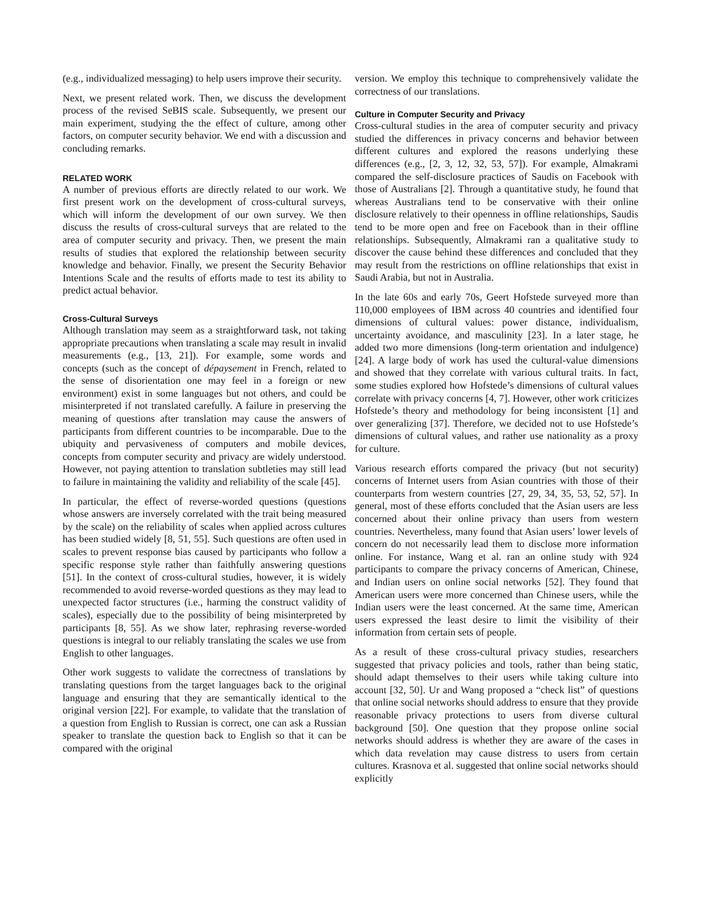(e.g., individualized messaging) to help users improve their security.
Next, we present related work. Then, we discuss the development process of the revised SeBIS scale. Subsequently, we present our main experiment, studying the the effect of culture, among other factors, on computer security behavior. We end with a discussion and concluding remarks.
RELATED WORK
A number of previous efforts are directly related to our work. We first present work on the development of cross-cultural surveys, which will inform the development of our own survey. We then discuss the results of cross-cultural surveys that are related to the area of computer security and privacy. Then, we present the main results of studies that explored the relationship between security knowledge and behavior. Finally, we present the Security Behavior Intentions Scale and the results of efforts made to test its ability to predict actual behavior.
Cross-Cultural Surveys
Although translation may seem as a straightforward task, not taking appropriate precautions when translating a scale may result in invalid measurements (e.g., [13, 21]). For example, some words and concepts (such as the concept of dépaysement in French, related to the sense of disorientation one may feel in a foreign or new environment) exist in some languages but not others, and could be misinterpreted if not translated carefully. A failure in preserving the meaning of questions after translation may cause the answers of participants from different countries to be incomparable. Due to the ubiquity and pervasiveness of computers and mobile devices, concepts from computer security and privacy are widely understood. However, not paying attention to translation subtleties may still lead to failure in maintaining the validity and reliability of the scale [45].
In particular, the effect of reverse-worded questions (questions whose answers are inversely correlated with the trait being measured by the scale) on the reliability of scales when applied across cultures has been studied widely [8, 51, 55]. Such questions are often used in scales to prevent response bias caused by participants who follow a specific response style rather than faithfully answering questions [51]. In the context of cross-cultural studies, however, it is widely recommended to avoid reverse-worded questions as they may lead to unexpected factor structures (i.e., harming the construct validity of scales), especially due to the possibility of being misinterpreted by participants [8, 55]. As we show later, rephrasing reverse-worded questions is integral to our reliably translating the scales we use from English to other languages.
Other work suggests to validate the correctness of translations by translating questions from the target languages back to the original language and ensuring that they are semantically identical to the original version [22]. For example, to validate that the translation of a question from English to Russian is correct, one can ask a Russian speaker to translate the question back to English so that it can be compared with the original
version. We employ this technique to comprehensively validate the correctness of our translations.
Culture in Computer Security and Privacy
Cross-cultural studies in the area of computer security and privacy studied the differences in privacy concerns and behavior between different cultures and explored the reasons underlying these differences (e.g., [2, 3, 12, 32, 53, 57]). For example, Almakrami compared the self-disclosure practices of Saudis on Facebook with those of Australians [2]. Through a quantitative study, he found that whereas Australians tend to be conservative with their online disclosure relatively to their openness in offline relationships, Saudis tend to be more open and free on Facebook than in their offline relationships. Subsequently, Almakrami ran a qualitative study to discover the cause behind these differences and concluded that they may result from the restrictions on offline relationships that exist in Saudi Arabia, but not in Australia.
In the late 60s and early 70s, Geert Hofstede surveyed more than 110,000 employees of IBM across 40 countries and identified four dimensions of cultural values: power distance, individualism, uncertainty avoidance, and masculinity [23]. In a later stage, he added two more dimensions (long-term orientation and indulgence) [24]. A large body of work has used the cultural-value dimensions and showed that they correlate with various cultural traits. In fact, some studies explored how Hofstede’s dimensions of cultural values correlate with privacy concerns [4, 7]. However, other work criticizes Hofstede’s theory and methodology for being inconsistent [1] and over generalizing [37]. Therefore, we decided not to use Hofstede’s dimensions of cultural values, and rather use nationality as a proxy for culture.
Various research efforts compared the privacy (but not security) concerns of Internet users from Asian countries with those of their counterparts from western countries [27, 29, 34, 35, 53, 52, 57]. In general, most of these efforts concluded that the Asian users are less concerned about their online privacy than users from western countries. Nevertheless, many found that Asian users’ lower levels of concern do not necessarily lead them to disclose more information online. For instance, Wang et al. ran an online study with 924 participants to compare the privacy concerns of American, Chinese, and Indian users on online social networks [52]. They found that American users were more concerned than Chinese users, while the Indian users were the least concerned. At the same time, American users expressed the least desire to limit the visibility of their information from certain sets of people.
As a result of these cross-cultural privacy studies, researchers suggested that privacy policies and tools, rather than being static, should adapt themselves to their users while taking culture into account [32, 50]. Ur and Wang proposed a “check list” of questions that online social networks should address to ensure that they provide reasonable privacy protections to users from diverse cultural background [50]. One question that they propose online social networks should address is whether they are aware of the cases in which data revelation may cause distress to users from certain cultures. Krasnova et al. suggested that online social networks should explicitly